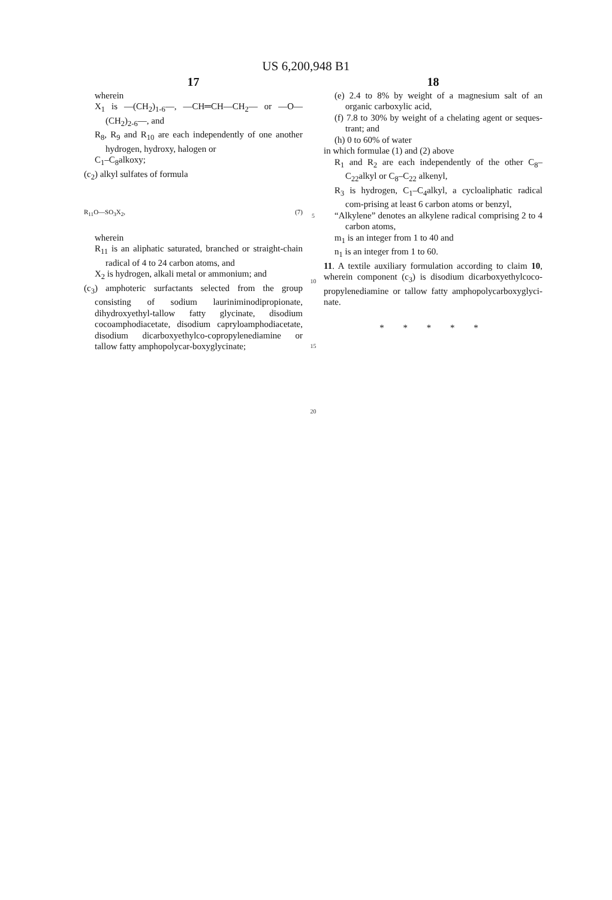US 6,200,948 B1
17
wherein
X<sub>1</sub> is —(CH<sub>2</sub>)<sub>1-6</sub>—, —CH═CH—CH<sub>2</sub>— or —O—(CH<sub>2</sub>)<sub>2-6</sub>—, and
R<sub>8</sub>, R<sub>9</sub> and R<sub>10</sub> are each independently of one another hydrogen, hydroxy, halogen or
C<sub>1</sub>–C<sub>8</sub>alkoxy;
(c<sub>2</sub>) alkyl sulfates of formula
R<sub>11</sub>O—SO<sub>3</sub>X<sub>2</sub>, (7)
wherein
R<sub>11</sub> is an aliphatic saturated, branched or straight-chain radical of 4 to 24 carbon atoms, and
X<sub>2</sub> is hydrogen, alkali metal or ammonium; and
(c<sub>3</sub>) amphoteric surfactants selected from the group consisting of sodium lauriniminodipropionate, dihydroxyethyl-tallow fatty glycinate, disodium cocoamphodiacetate, disodium capryloamphodiacetate, disodium dicarboxyethylco-copropylenediamine or tallow fatty amphopolycar-boxyglycinate;
5
10
15
20
18
(e) 2.4 to 8% by weight of a magnesium salt of an organic carboxylic acid,
(f) 7.8 to 30% by weight of a chelating agent or seques-trant; and
(h) 0 to 60% of water
in which formulae (1) and (2) above
R<sub>1</sub> and R<sub>2</sub> are each independently of the other C<sub>8</sub>–C<sub>22</sub>alkyl or C<sub>8</sub>–C<sub>22</sub> alkenyl,
R<sub>3</sub> is hydrogen, C<sub>1</sub>–C<sub>4</sub>alkyl, a cycloaliphatic radical com-prising at least 6 carbon atoms or benzyl,
“Alkylene” denotes an alkylene radical comprising 2 to 4 carbon atoms,
m<sub>1</sub> is an integer from 1 to 40 and
n<sub>1</sub> is an integer from 1 to 60.
11. A textile auxiliary formulation according to claim 10, wherein component (c<sub>3</sub>) is disodium dicarboxyethylcoco-propylenediamine or tallow fatty amphopolycarboxyglyci-nate.
* * * * *